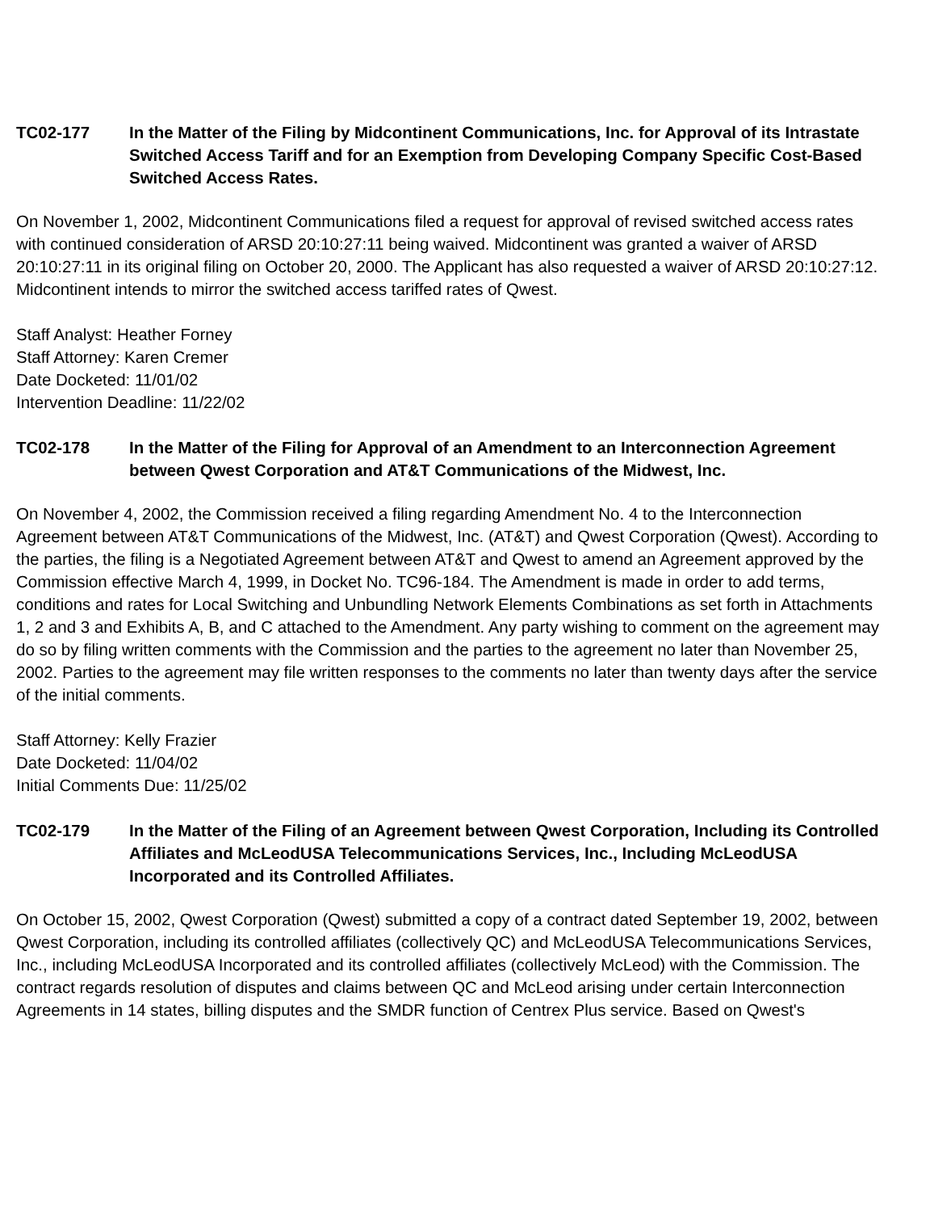TC02-177 In the Matter of the Filing by Midcontinent Communications, Inc. for Approval of its Intrastate Switched Access Tariff and for an Exemption from Developing Company Specific Cost-Based Switched Access Rates.
On November 1, 2002, Midcontinent Communications filed a request for approval of revised switched access rates with continued consideration of ARSD 20:10:27:11 being waived. Midcontinent was granted a waiver of ARSD 20:10:27:11 in its original filing on October 20, 2000. The Applicant has also requested a waiver of ARSD 20:10:27:12. Midcontinent intends to mirror the switched access tariffed rates of Qwest.
Staff Analyst: Heather Forney
Staff Attorney: Karen Cremer
Date Docketed: 11/01/02
Intervention Deadline: 11/22/02
TC02-178 In the Matter of the Filing for Approval of an Amendment to an Interconnection Agreement between Qwest Corporation and AT&T Communications of the Midwest, Inc.
On November 4, 2002, the Commission received a filing regarding Amendment No. 4 to the Interconnection Agreement between AT&T Communications of the Midwest, Inc. (AT&T) and Qwest Corporation (Qwest). According to the parties, the filing is a Negotiated Agreement between AT&T and Qwest to amend an Agreement approved by the Commission effective March 4, 1999, in Docket No. TC96-184. The Amendment is made in order to add terms, conditions and rates for Local Switching and Unbundling Network Elements Combinations as set forth in Attachments 1, 2 and 3 and Exhibits A, B, and C attached to the Amendment. Any party wishing to comment on the agreement may do so by filing written comments with the Commission and the parties to the agreement no later than November 25, 2002. Parties to the agreement may file written responses to the comments no later than twenty days after the service of the initial comments.
Staff Attorney: Kelly Frazier
Date Docketed: 11/04/02
Initial Comments Due: 11/25/02
TC02-179 In the Matter of the Filing of an Agreement between Qwest Corporation, Including its Controlled Affiliates and McLeodUSA Telecommunications Services, Inc., Including McLeodUSA Incorporated and its Controlled Affiliates.
On October 15, 2002, Qwest Corporation (Qwest) submitted a copy of a contract dated September 19, 2002, between Qwest Corporation, including its controlled affiliates (collectively QC) and McLeodUSA Telecommunications Services, Inc., including McLeodUSA Incorporated and its controlled affiliates (collectively McLeod) with the Commission. The contract regards resolution of disputes and claims between QC and McLeod arising under certain Interconnection Agreements in 14 states, billing disputes and the SMDR function of Centrex Plus service. Based on Qwest's